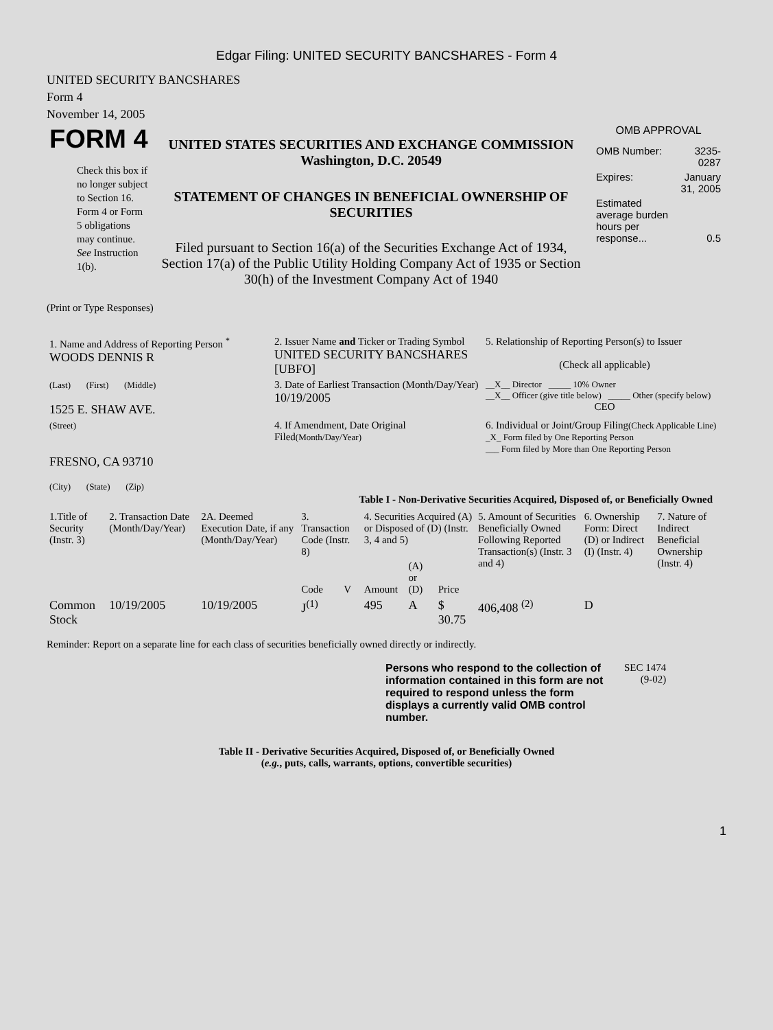Edgar Filing: UNITED SECURITY BANCSHARES - Form 4
UNITED SECURITY BANCSHARES
Form 4
November 14, 2005
| FORM 4 Check this box if no longer subject to Section 16. Form 4 or Form 5 obligations may continue. See Instruction 1(b). | UNITED STATES SECURITIES AND EXCHANGE COMMISSION Washington, D.C. 20549 STATEMENT OF CHANGES IN BENEFICIAL OWNERSHIP OF SECURITIES Filed pursuant to Section 16(a) of the Securities Exchange Act of 1934, Section 17(a) of the Public Utility Holding Company Act of 1935 or Section 30(h) of the Investment Company Act of 1940 | OMB APPROVAL / OMB Number: / 3235-0287 / / Expires: / January 31, 2005 / / Estimated average burden hours per response... / 0.5 / |
(Print or Type Responses)
| 1. Name and Address of Reporting Person <sup>*</sup> WOODS DENNIS R | 2. Issuer Name and Ticker or Trading Symbol UNITED SECURITY BANCSHARES [UBFO] | 5. Relationship of Reporting Person(s) to Issuer (Check all applicable) |
| (Last) (First) (Middle) 1525 E. SHAW AVE. | 3. Date of Earliest Transaction (Month/Day/Year) 10/19/2005 | __X__ Director _____ 10% Owner __X__ Officer (give title below) _____ Other (specify below) CEO |
| (Street) FRESNO, CA 93710 (City) (State) (Zip) | 4. If Amendment, Date Original Filed (Month/Day/Year) | 6. Individual or Joint/Group Filing (Check Applicable Line) _X_ Form filed by One Reporting Person ___ Form filed by More than One Reporting Person |
Table I - Non-Derivative Securities Acquired, Disposed of, or Beneficially Owned
| 1.Title of Security (Instr. 3) | 2. Transaction Date (Month/Day/Year) | 2A. Deemed Execution Date, if any (Month/Day/Year) | 3. Transaction Code (Instr. 8) | | 4. Securities Acquired (A) or Disposed of (D) (Instr. 3, 4 and 5) | | | 5. Amount of Securities Beneficially Owned Following Reported Transaction(s) (Instr. 3 and 4) | 6. Ownership Form: Direct (D) or Indirect (I) (Instr. 4) | 7. Nature of Indirect Beneficial Ownership (Instr. 4) |
| --- | --- | --- | --- | --- | --- | --- | --- | --- | --- | --- |
| | | | Code | V | Amount | (A) or (D) | Price | | | |
| Common Stock | 10/19/2005 | 10/19/2005 | J<sup>(1)</sup> | | 495 | A | $ 30.75 | 406,408 <sup>(2)</sup> | D | |
Reminder: Report on a separate line for each class of securities beneficially owned directly or indirectly.
| Persons who respond to the collection of information contained in this form are not required to respond unless the form displays a currently valid OMB control number. | SEC 1474 (9-02) |
Table II - Derivative Securities Acquired, Disposed of, or Beneficially Owned
(e.g., puts, calls, warrants, options, convertible securities)
1